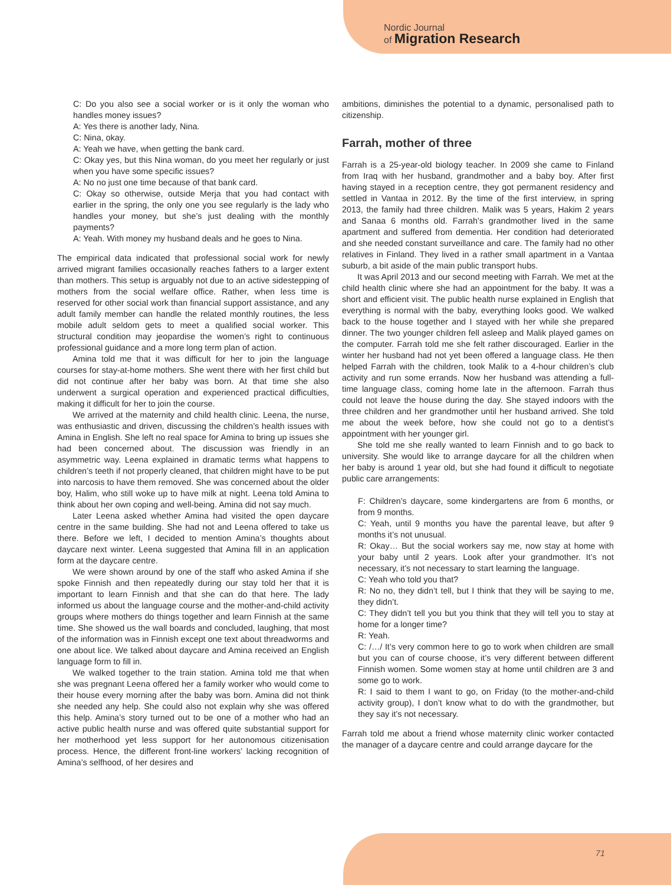Nordic Journal
of Migration Research
C: Do you also see a social worker or is it only the woman who handles money issues?
A: Yes there is another lady, Nina.
C: Nina, okay.
A: Yeah we have, when getting the bank card.
C: Okay yes, but this Nina woman, do you meet her regularly or just when you have some specific issues?
A: No no just one time because of that bank card.
C: Okay so otherwise, outside Merja that you had contact with earlier in the spring, the only one you see regularly is the lady who handles your money, but she’s just dealing with the monthly payments?
A: Yeah. With money my husband deals and he goes to Nina.
The empirical data indicated that professional social work for newly arrived migrant families occasionally reaches fathers to a larger extent than mothers. This setup is arguably not due to an active sidestepping of mothers from the social welfare office. Rather, when less time is reserved for other social work than financial support assistance, and any adult family member can handle the related monthly routines, the less mobile adult seldom gets to meet a qualified social worker. This structural condition may jeopardise the women’s right to continuous professional guidance and a more long term plan of action.
Amina told me that it was difficult for her to join the language courses for stay-at-home mothers. She went there with her first child but did not continue after her baby was born. At that time she also underwent a surgical operation and experienced practical difficulties, making it difficult for her to join the course.
We arrived at the maternity and child health clinic. Leena, the nurse, was enthusiastic and driven, discussing the children’s health issues with Amina in English. She left no real space for Amina to bring up issues she had been concerned about. The discussion was friendly in an asymmetric way. Leena explained in dramatic terms what happens to children’s teeth if not properly cleaned, that children might have to be put into narcosis to have them removed. She was concerned about the older boy, Halim, who still woke up to have milk at night. Leena told Amina to think about her own coping and well-being. Amina did not say much.
Later Leena asked whether Amina had visited the open daycare centre in the same building. She had not and Leena offered to take us there. Before we left, I decided to mention Amina’s thoughts about daycare next winter. Leena suggested that Amina fill in an application form at the daycare centre.
We were shown around by one of the staff who asked Amina if she spoke Finnish and then repeatedly during our stay told her that it is important to learn Finnish and that she can do that here. The lady informed us about the language course and the mother-and-child activity groups where mothers do things together and learn Finnish at the same time. She showed us the wall boards and concluded, laughing, that most of the information was in Finnish except one text about threadworms and one about lice. We talked about daycare and Amina received an English language form to fill in.
We walked together to the train station. Amina told me that when she was pregnant Leena offered her a family worker who would come to their house every morning after the baby was born. Amina did not think she needed any help. She could also not explain why she was offered this help. Amina’s story turned out to be one of a mother who had an active public health nurse and was offered quite substantial support for her motherhood yet less support for her autonomous citizenisation process. Hence, the different front-line workers’ lacking recognition of Amina’s selfhood, of her desires and
ambitions, diminishes the potential to a dynamic, personalised path to citizenship.
Farrah, mother of three
Farrah is a 25-year-old biology teacher. In 2009 she came to Finland from Iraq with her husband, grandmother and a baby boy. After first having stayed in a reception centre, they got permanent residency and settled in Vantaa in 2012. By the time of the first interview, in spring 2013, the family had three children. Malik was 5 years, Hakim 2 years and Sanaa 6 months old. Farrah’s grandmother lived in the same apartment and suffered from dementia. Her condition had deteriorated and she needed constant surveillance and care. The family had no other relatives in Finland. They lived in a rather small apartment in a Vantaa suburb, a bit aside of the main public transport hubs.
It was April 2013 and our second meeting with Farrah. We met at the child health clinic where she had an appointment for the baby. It was a short and efficient visit. The public health nurse explained in English that everything is normal with the baby, everything looks good. We walked back to the house together and I stayed with her while she prepared dinner. The two younger children fell asleep and Malik played games on the computer. Farrah told me she felt rather discouraged. Earlier in the winter her husband had not yet been offered a language class. He then helped Farrah with the children, took Malik to a 4-hour children’s club activity and run some errands. Now her husband was attending a full-time language class, coming home late in the afternoon. Farrah thus could not leave the house during the day. She stayed indoors with the three children and her grandmother until her husband arrived. She told me about the week before, how she could not go to a dentist’s appointment with her younger girl.
She told me she really wanted to learn Finnish and to go back to university. She would like to arrange daycare for all the children when her baby is around 1 year old, but she had found it difficult to negotiate public care arrangements:
F: Children’s daycare, some kindergartens are from 6 months, or from 9 months.
C: Yeah, until 9 months you have the parental leave, but after 9 months it’s not unusual.
R: Okay… But the social workers say me, now stay at home with your baby until 2 years. Look after your grandmother. It’s not necessary, it’s not necessary to start learning the language.
C: Yeah who told you that?
R: No no, they didn’t tell, but I think that they will be saying to me, they didn’t.
C: They didn’t tell you but you think that they will tell you to stay at home for a longer time?
R: Yeah.
C: /…/ It’s very common here to go to work when children are small but you can of course choose, it’s very different between different Finnish women. Some women stay at home until children are 3 and some go to work.
R: I said to them I want to go, on Friday (to the mother-and-child activity group), I don’t know what to do with the grandmother, but they say it’s not necessary.
Farrah told me about a friend whose maternity clinic worker contacted the manager of a daycare centre and could arrange daycare for the
71